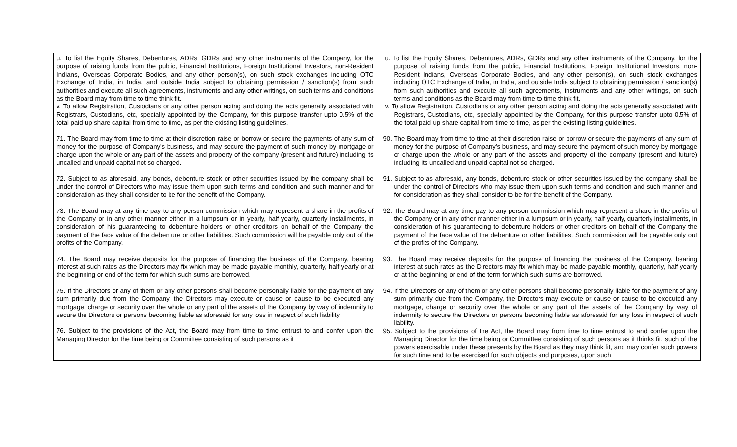| u. To list the Equity Shares, Debentures, ADRs, GDRs and any other instruments of the Company, for the purpose of raising funds from the public, Financial Institutions, Foreign Institutional Investors, non-Resident Indians, Overseas Corporate Bodies, and any other person(s), on such stock exchanges including OTC Exchange of India, in India, and outside India subject to obtaining permission / sanction(s) from such authorities and execute all such agreements, instruments and any other writings, on such terms and conditions as the Board may from time to time think fit. v. To allow Registration, Custodians or any other person acting and doing the acts generally associated with Registrars, Custodians, etc, specially appointed by the Company, for this purpose transfer upto 0.5% of the total paid-up share capital from time to time, as per the existing listing guidelines. 71. The Board may from time to time at their discretion raise or borrow or secure the payments of any sum of money for the purpose of Company's business, and may secure the payment of such money by mortgage or charge upon the whole or any part of the assets and property of the company (present and future) including its uncalled and unpaid capital not so charged. 72. Subject to as aforesaid, any bonds, debenture stock or other securities issued by the company shall be under the control of Directors who may issue them upon such terms and condition and such manner and for consideration as they shall consider to be for the benefit of the Company. 73. The Board may at any time pay to any person commission which may represent a share in the profits of the Company or in any other manner either in a lumpsum or in yearly, half-yearly, quarterly installments, in consideration of his guaranteeing to debenture holders or other creditors on behalf of the Company the payment of the face value of the debenture or other liabilities. Such commission will be payable only out of the profits of the Company. 74. The Board may receive deposits for the purpose of financing the business of the Company, bearing interest at such rates as the Directors may fix which may be made payable monthly, quarterly, half-yearly or at the beginning or end of the term for which such sums are borrowed. 75. If the Directors or any of them or any other persons shall become personally liable for the payment of any sum primarily due from the Company, the Directors may execute or cause or cause to be executed any mortgage, charge or security over the whole or any part of the assets of the Company by way of indemnity to secure the Directors or persons becoming liable as aforesaid for any loss in respect of such liability. 76. Subject to the provisions of the Act, the Board may from time to time entrust to and confer upon the Managing Director for the time being or Committee consisting of such persons as it | u. To list the Equity Shares, Debentures, ADRs, GDRs and any other instruments of the Company, for the purpose of raising funds from the public, Financial Institutions, Foreign Institutional Investors, non-Resident Indians, Overseas Corporate Bodies, and any other person(s), on such stock exchanges including OTC Exchange of India, in India, and outside India subject to obtaining permission / sanction(s) from such authorities and execute all such agreements, instruments and any other writings, on such terms and conditions as the Board may from time to time think fit. v. To allow Registration, Custodians or any other person acting and doing the acts generally associated with Registrars, Custodians, etc, specially appointed by the Company, for this purpose transfer upto 0.5% of the total paid-up share capital from time to time, as per the existing listing guidelines. 90. The Board may from time to time at their discretion raise or borrow or secure the payments of any sum of money for the purpose of Company's business, and may secure the payment of such money by mortgage or charge upon the whole or any part of the assets and property of the company (present and future) including its uncalled and unpaid capital not so charged. 91. Subject to as aforesaid, any bonds, debenture stock or other securities issued by the company shall be under the control of Directors who may issue them upon such terms and condition and such manner and for consideration as they shall consider to be for the benefit of the Company. 92. The Board may at any time pay to any person commission which may represent a share in the profits of the Company or in any other manner either in a lumpsum or in yearly, half-yearly, quarterly installments, in consideration of his guaranteeing to debenture holders or other creditors on behalf of the Company the payment of the face value of the debenture or other liabilities. Such commission will be payable only out of the profits of the Company. 93. The Board may receive deposits for the purpose of financing the business of the Company, bearing interest at such rates as the Directors may fix which may be made payable monthly, quarterly, half-yearly or at the beginning or end of the term for which such sums are borrowed. 94. If the Directors or any of them or any other persons shall become personally liable for the payment of any sum primarily due from the Company, the Directors may execute or cause or cause to be executed any mortgage, charge or security over the whole or any part of the assets of the Company by way of indemnity to secure the Directors or persons becoming liable as aforesaid for any loss in respect of such liability. 95. Subject to the provisions of the Act, the Board may from time to time entrust to and confer upon the Managing Director for the time being or Committee consisting of such persons as it thinks fit, such of the powers exercisable under these presents by the Board as they may think fit, and may confer such powers for such time and to be exercised for such objects and purposes, upon such |